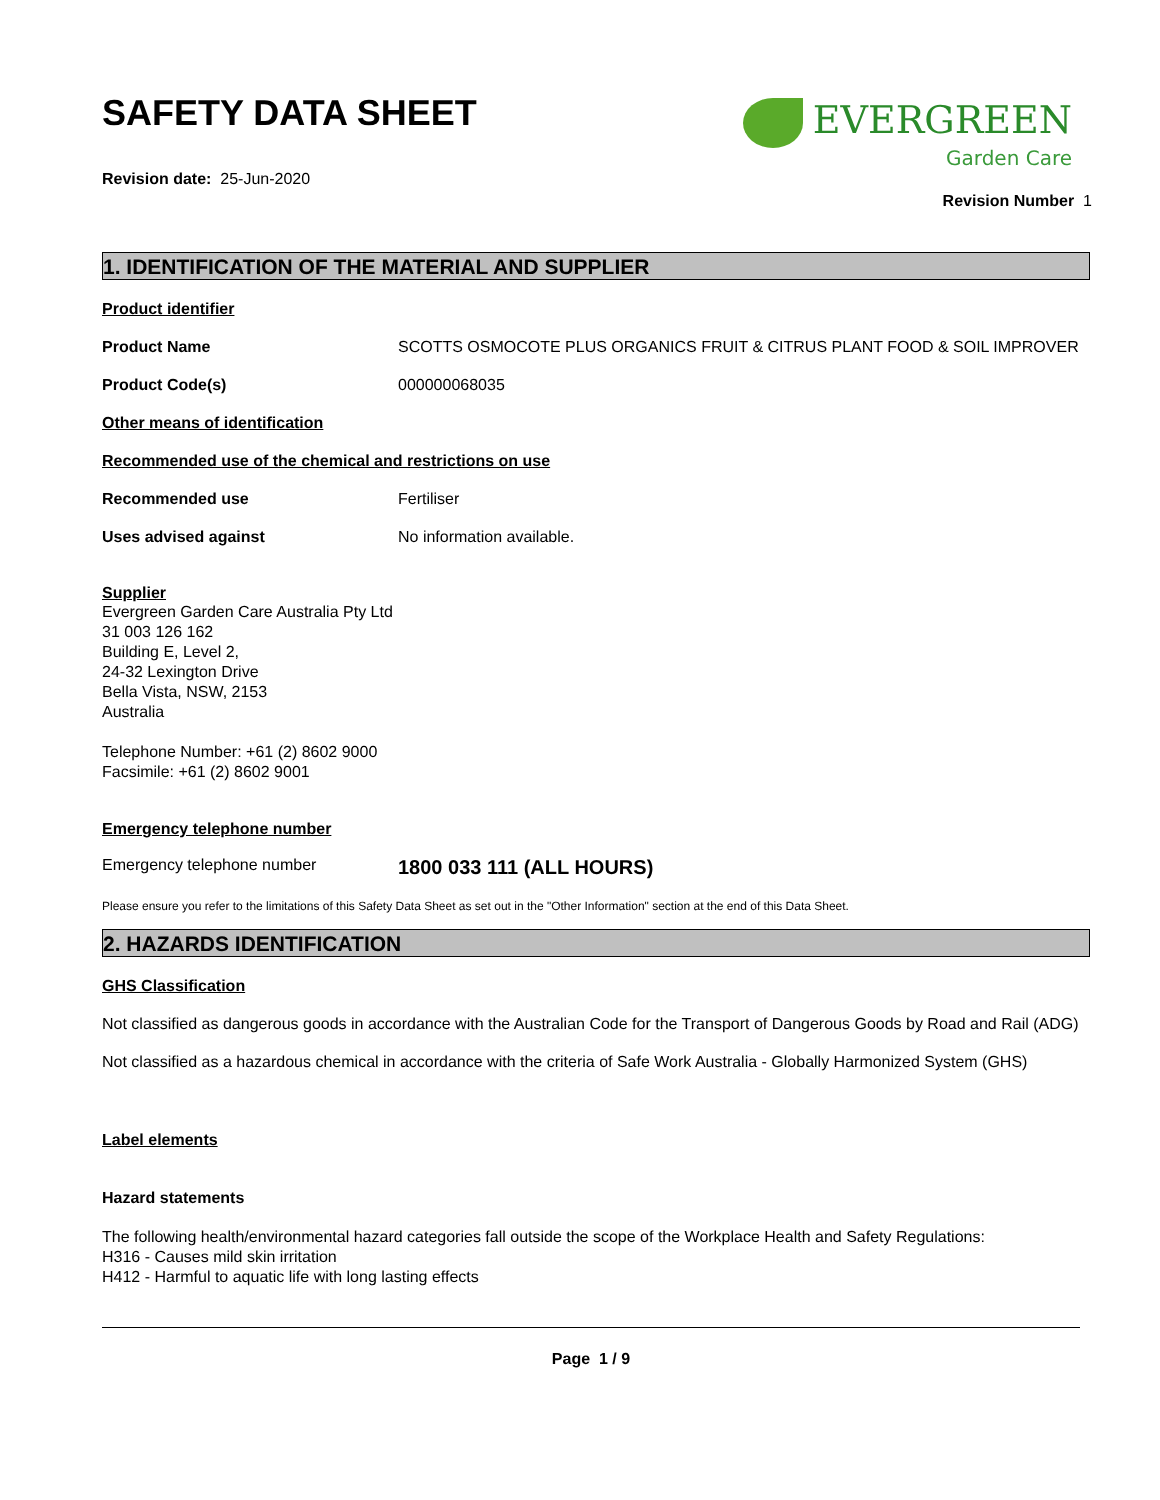SAFETY DATA SHEET
EVERGREEN
Garden Care
Revision date: 25-Jun-2020
Revision Number 1
1. IDENTIFICATION OF THE MATERIAL AND SUPPLIER
Product identifier
Product Name SCOTTS OSMOCOTE PLUS ORGANICS FRUIT & CITRUS PLANT FOOD & SOIL IMPROVER
Product Code(s) 000000068035
Other means of identification
Recommended use of the chemical and restrictions on use
Recommended use Fertiliser
Uses advised against No information available.
Supplier
Evergreen Garden Care Australia Pty Ltd
31 003 126 162
Building E, Level 2,
24-32 Lexington Drive
Bella Vista, NSW, 2153
Australia
Telephone Number: +61 (2) 8602 9000
Facsimile: +61 (2) 8602 9001
Emergency telephone number
Emergency telephone number
1800 033 111 (ALL HOURS)
Please ensure you refer to the limitations of this Safety Data Sheet as set out in the "Other Information" section at the end of this Data Sheet.
2. HAZARDS IDENTIFICATION
GHS Classification
Not classified as dangerous goods in accordance with the Australian Code for the Transport of Dangerous Goods by Road and Rail (ADG)
Not classified as a hazardous chemical in accordance with the criteria of Safe Work Australia - Globally Harmonized System (GHS)
Label elements
Hazard statements
The following health/environmental hazard categories fall outside the scope of the Workplace Health and Safety Regulations:
H316 - Causes mild skin irritation
H412 - Harmful to aquatic life with long lasting effects
Page 1 / 9